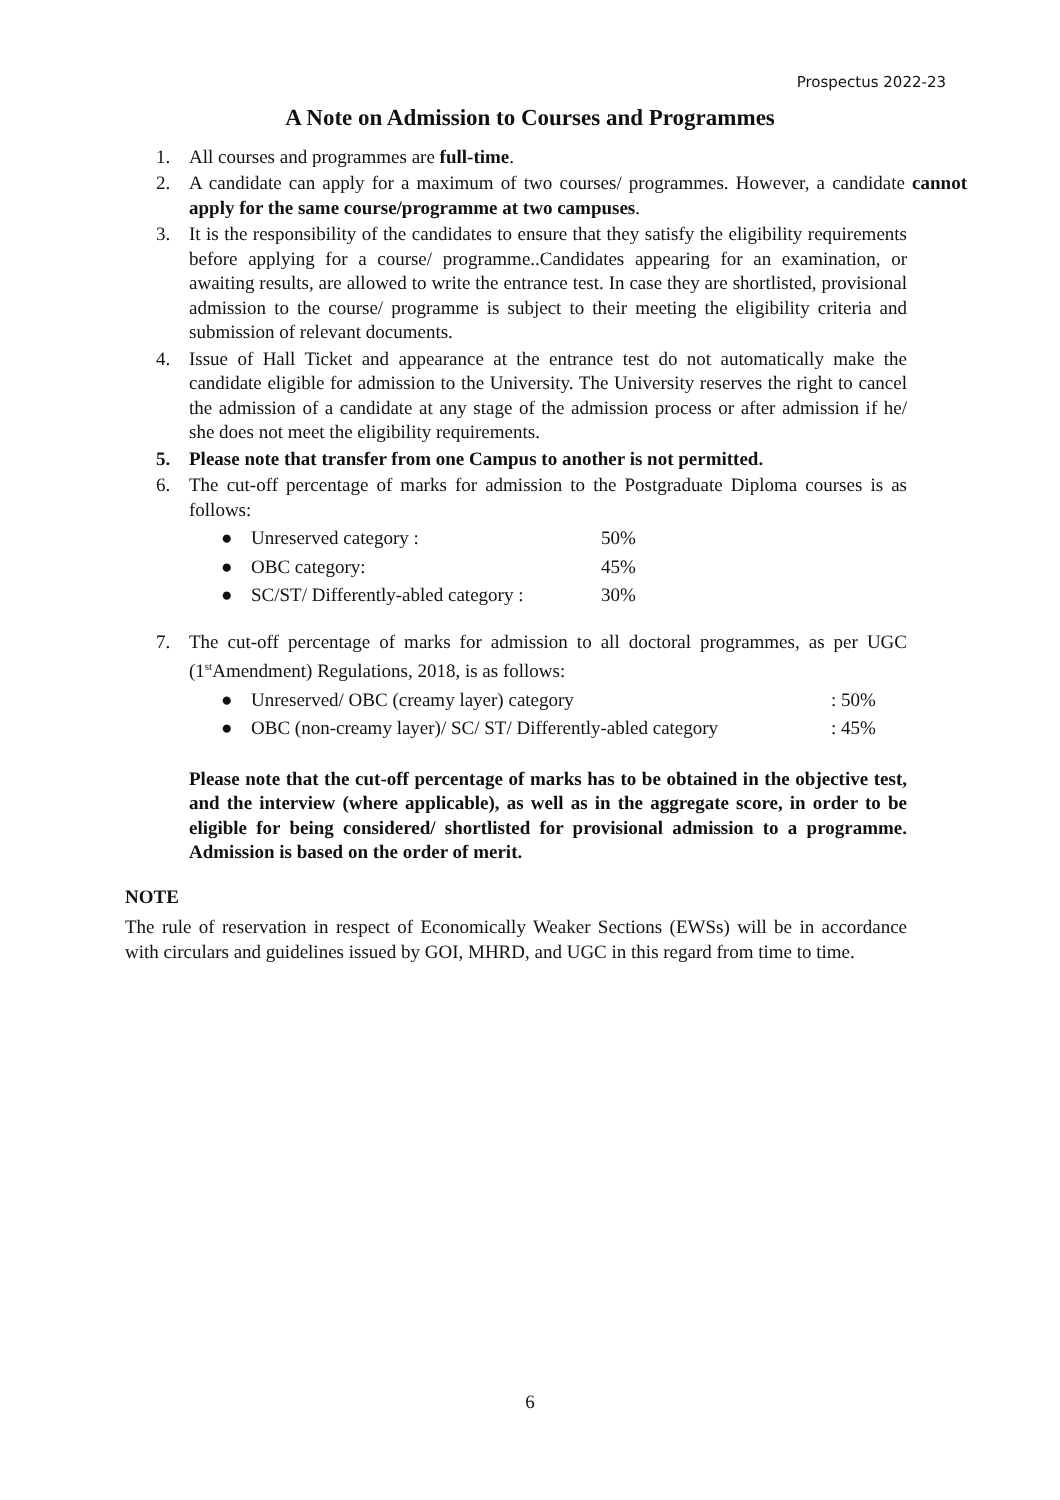Prospectus 2022-23
A Note on Admission to Courses and Programmes
1. All courses and programmes are full-time.
2. A candidate can apply for a maximum of two courses/ programmes. However, a candidate cannot apply for the same course/programme at two campuses.
3. It is the responsibility of the candidates to ensure that they satisfy the eligibility requirements before applying for a course/ programme..Candidates appearing for an examination, or awaiting results, are allowed to write the entrance test. In case they are shortlisted, provisional admission to the course/ programme is subject to their meeting the eligibility criteria and submission of relevant documents.
4. Issue of Hall Ticket and appearance at the entrance test do not automatically make the candidate eligible for admission to the University. The University reserves the right to cancel the admission of a candidate at any stage of the admission process or after admission if he/ she does not meet the eligibility requirements.
5. Please note that transfer from one Campus to another is not permitted.
6. The cut-off percentage of marks for admission to the Postgraduate Diploma courses is as follows:
● Unreserved category : 50%
● OBC category: 45%
● SC/ST/ Differently-abled category : 30%
7. The cut-off percentage of marks for admission to all doctoral programmes, as per UGC (1<sup>st</sup>Amendment) Regulations, 2018, is as follows:
● Unreserved/ OBC (creamy layer) category: 50%
● OBC (non-creamy layer)/ SC/ ST/ Differently-abled category: 45%
Please note that the cut-off percentage of marks has to be obtained in the objective test, and the interview (where applicable), as well as in the aggregate score, in order to be eligible for being considered/ shortlisted for provisional admission to a programme. Admission is based on the order of merit.
NOTE
The rule of reservation in respect of Economically Weaker Sections (EWSs) will be in accordance with circulars and guidelines issued by GOI, MHRD, and UGC in this regard from time to time.
6